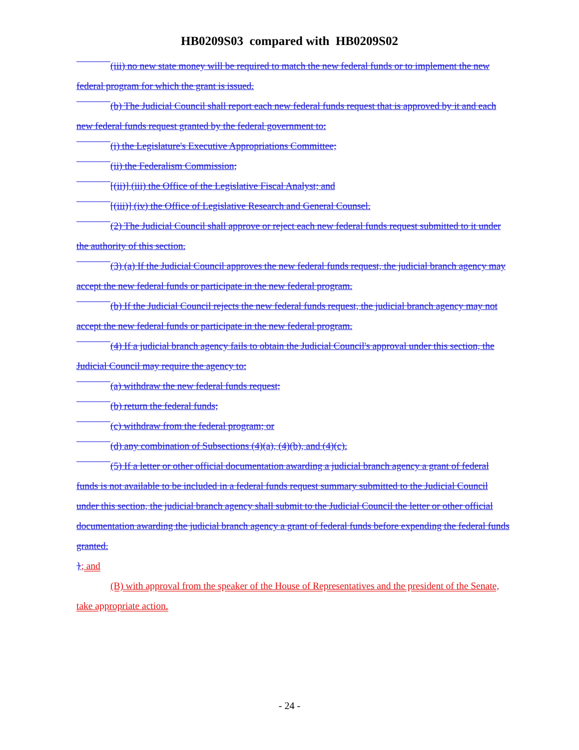HB0209S03 compared with HB0209S02
(iii) no new state money will be required to match the new federal funds or to implement the new federal program for which the grant is issued.
(b) The Judicial Council shall report each new federal funds request that is approved by it and each new federal funds request granted by the federal government to:
(i) the Legislature's Executive Appropriations Committee;
(ii) the Federalism Commission;
[(ii)] (iii) the Office of the Legislative Fiscal Analyst; and
[(iii)] (iv) the Office of Legislative Research and General Counsel.
(2) The Judicial Council shall approve or reject each new federal funds request submitted to it under the authority of this section.
(3) (a) If the Judicial Council approves the new federal funds request, the judicial branch agency may accept the new federal funds or participate in the new federal program.
(b) If the Judicial Council rejects the new federal funds request, the judicial branch agency may not accept the new federal funds or participate in the new federal program.
(4) If a judicial branch agency fails to obtain the Judicial Council's approval under this section, the Judicial Council may require the agency to:
(a) withdraw the new federal funds request;
(b) return the federal funds;
(c) withdraw from the federal program; or
(d) any combination of Subsections (4)(a), (4)(b), and (4)(c).
(5) If a letter or other official documentation awarding a judicial branch agency a grant of federal funds is not available to be included in a federal funds request summary submitted to the Judicial Council under this section, the judicial branch agency shall submit to the Judicial Council the letter or other official documentation awarding the judicial branch agency a grant of federal funds before expending the federal funds granted.
}; and
(B) with approval from the speaker of the House of Representatives and the president of the Senate, take appropriate action.
- 24 -